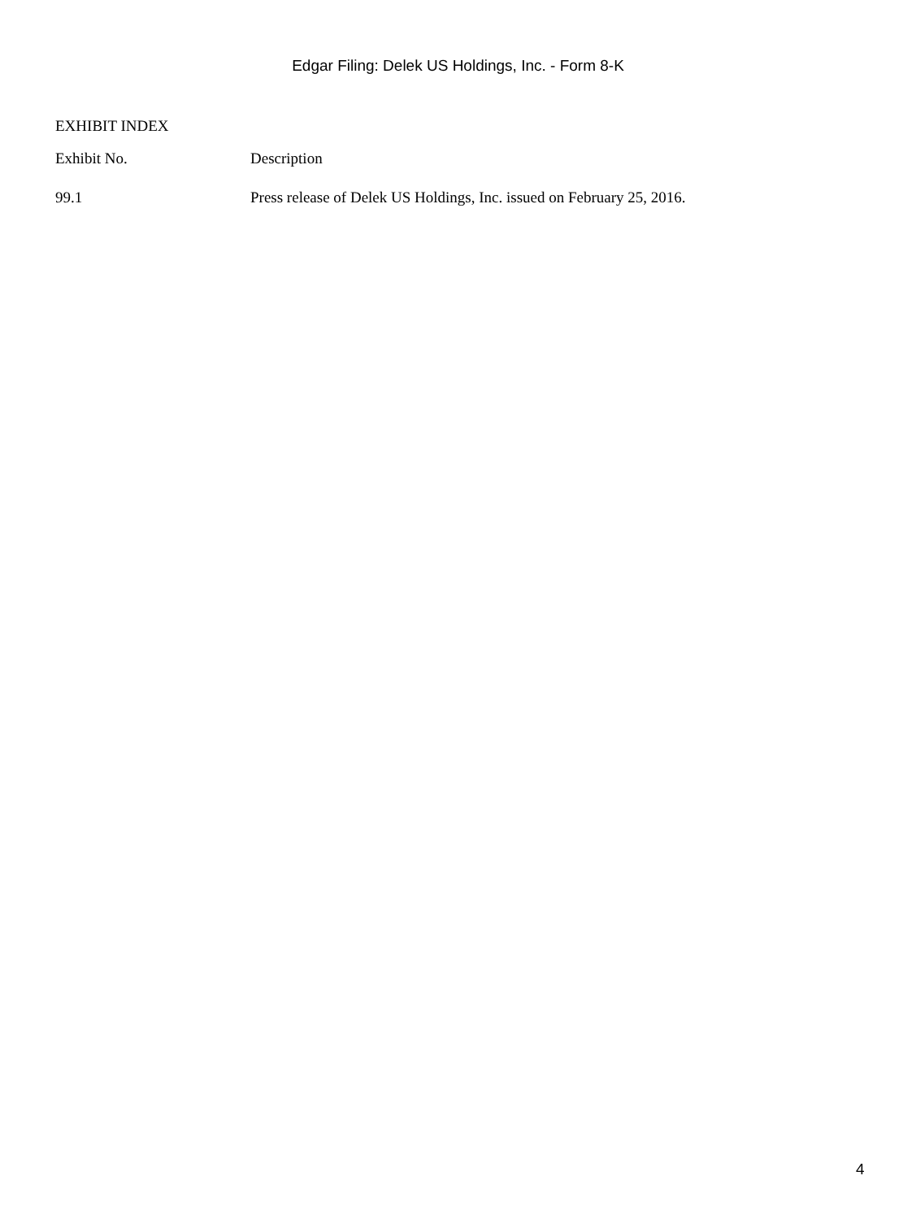Edgar Filing: Delek US Holdings, Inc. - Form 8-K
EXHIBIT INDEX
| Exhibit No. | Description |
| --- | --- |
| 99.1 | Press release of Delek US Holdings, Inc. issued on February 25, 2016. |
4